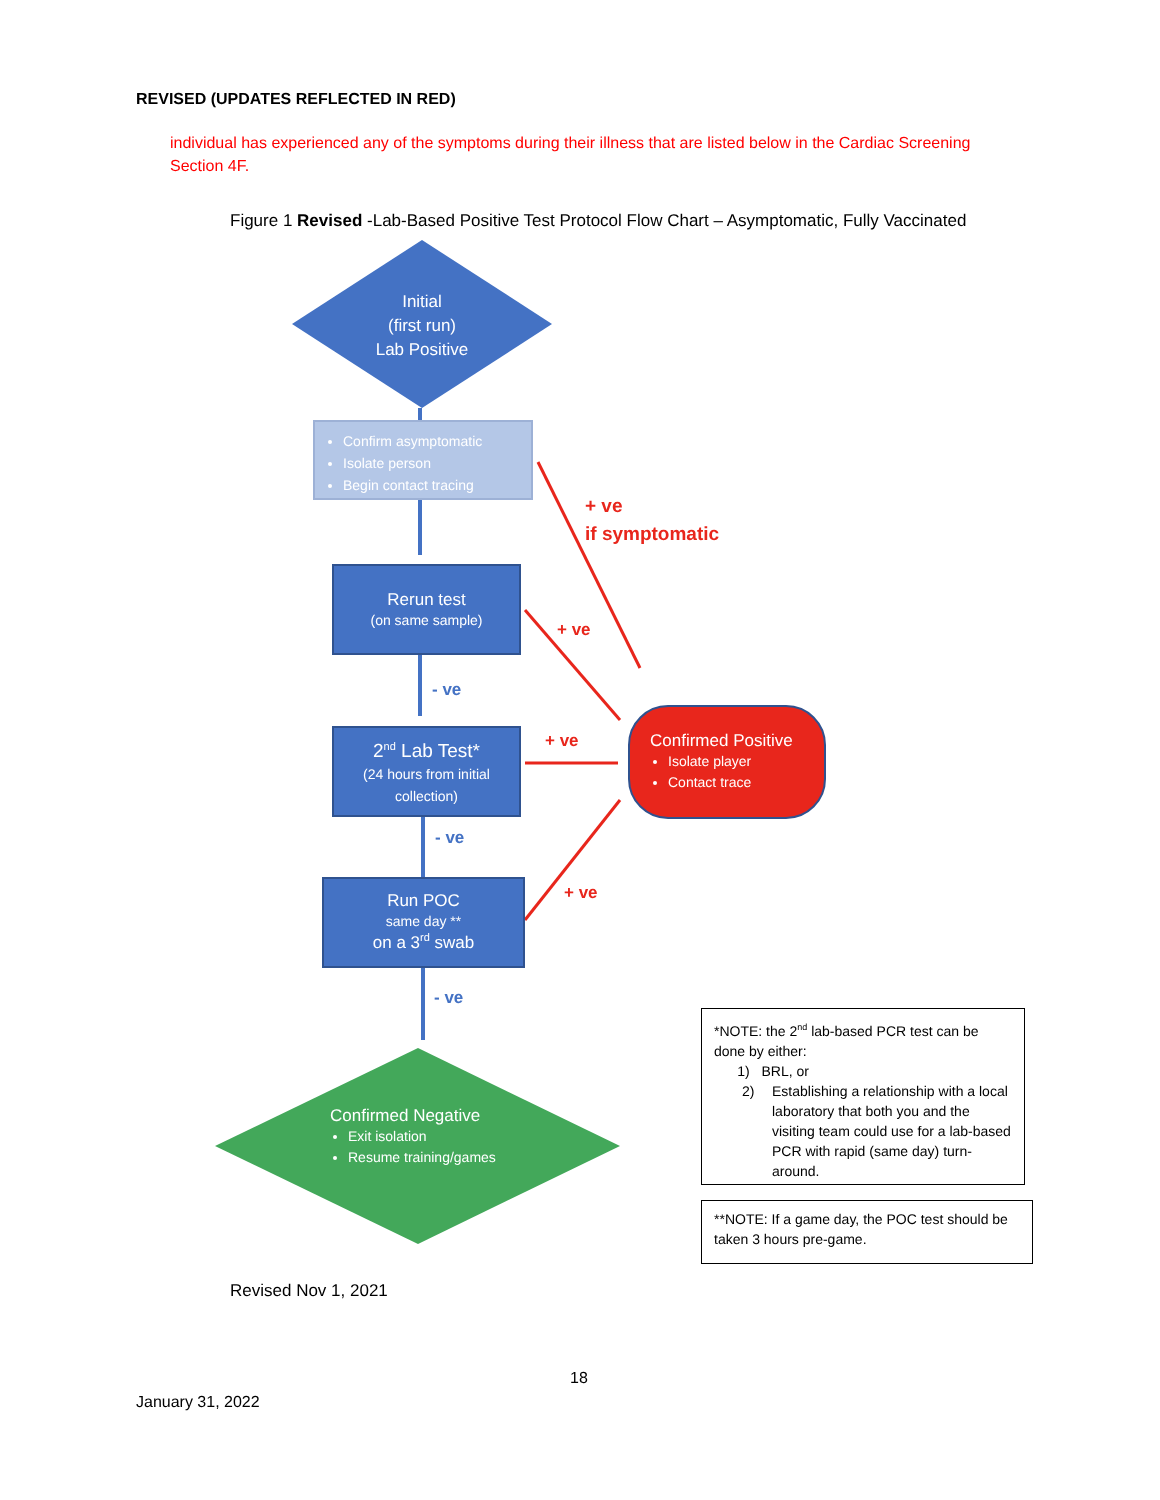REVISED (UPDATES REFLECTED IN RED)
individual has experienced any of the symptoms during their illness that are listed below in the Cardiac Screening Section 4F.
Figure 1 Revised -Lab-Based Positive Test Protocol Flow Chart – Asymptomatic, Fully Vaccinated
Initial
(first run)
Lab Positive
Confirm asymptomatic
Isolate person
Begin contact tracing
Rerun test
(on same sample)
2<sup>nd</sup> Lab Test*
(24 hours from initial collection)
Run POC
same day **
on a 3<sup>rd</sup> swab
Confirmed Positive
Isolate player
Contact trace
Confirmed Negative
Exit isolation
Resume training/games
+ ve
if symptomatic
+ ve
+ ve
+ ve
- ve
- ve
- ve
*NOTE: the 2<sup>nd</sup> lab-based PCR test can be done by either:
1) BRL, or
2) Establishing a relationship with a local laboratory that both you and the visiting team could use for a lab-based PCR with rapid (same day) turn-around.
**NOTE: If a game day, the POC test should be taken 3 hours pre-game.
Revised Nov 1, 2021
18
January 31, 2022